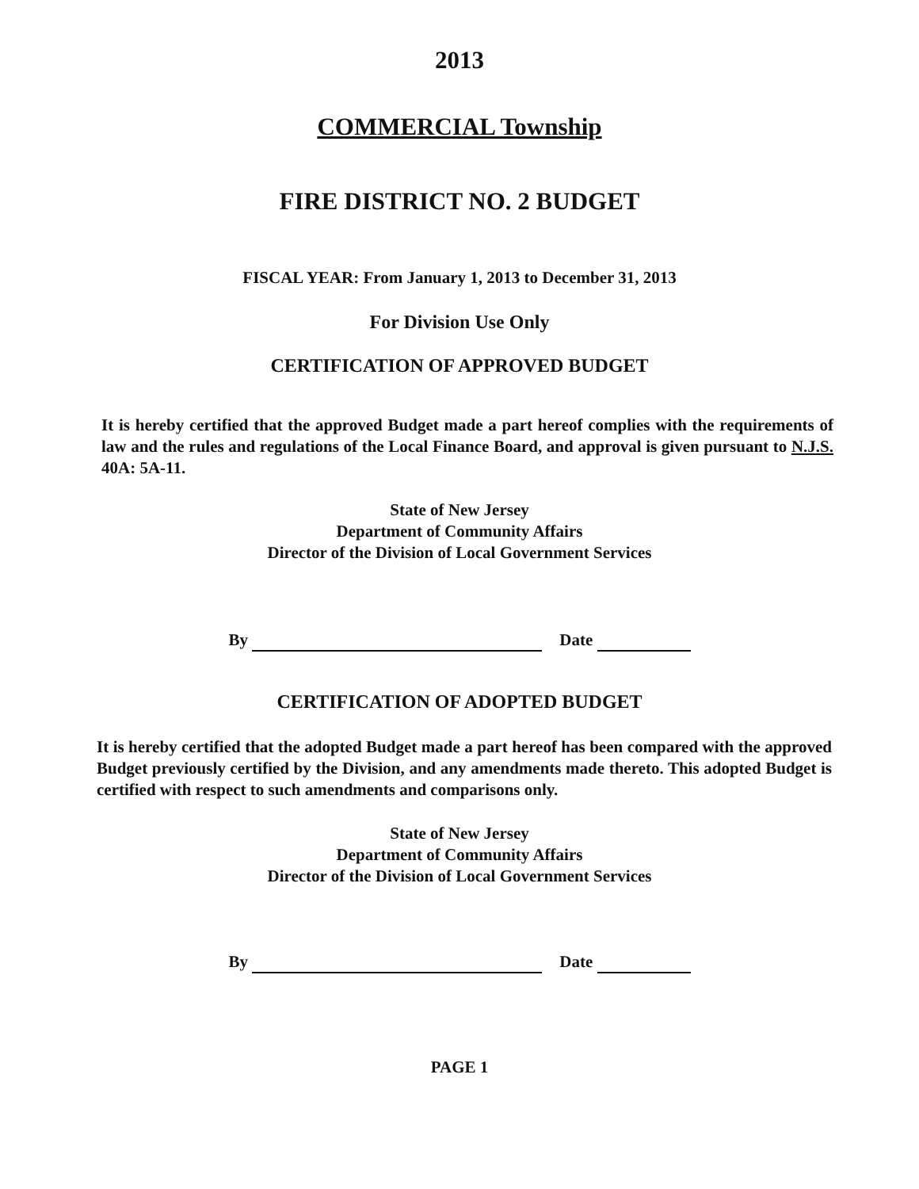2013
COMMERCIAL Township
FIRE DISTRICT NO. 2 BUDGET
FISCAL YEAR: From January 1, 2013 to December 31, 2013
For Division Use Only
CERTIFICATION OF APPROVED BUDGET
It is hereby certified that the approved Budget made a part hereof complies with the requirements of law and the rules and regulations of the Local Finance Board, and approval is given pursuant to N.J.S. 40A: 5A-11.
State of New Jersey
Department of Community Affairs
Director of the Division of Local Government Services
By Date
CERTIFICATION OF ADOPTED BUDGET
It is hereby certified that the adopted Budget made a part hereof has been compared with the approved Budget previously certified by the Division, and any amendments made thereto. This adopted Budget is certified with respect to such amendments and comparisons only.
State of New Jersey
Department of Community Affairs
Director of the Division of Local Government Services
By Date
PAGE 1